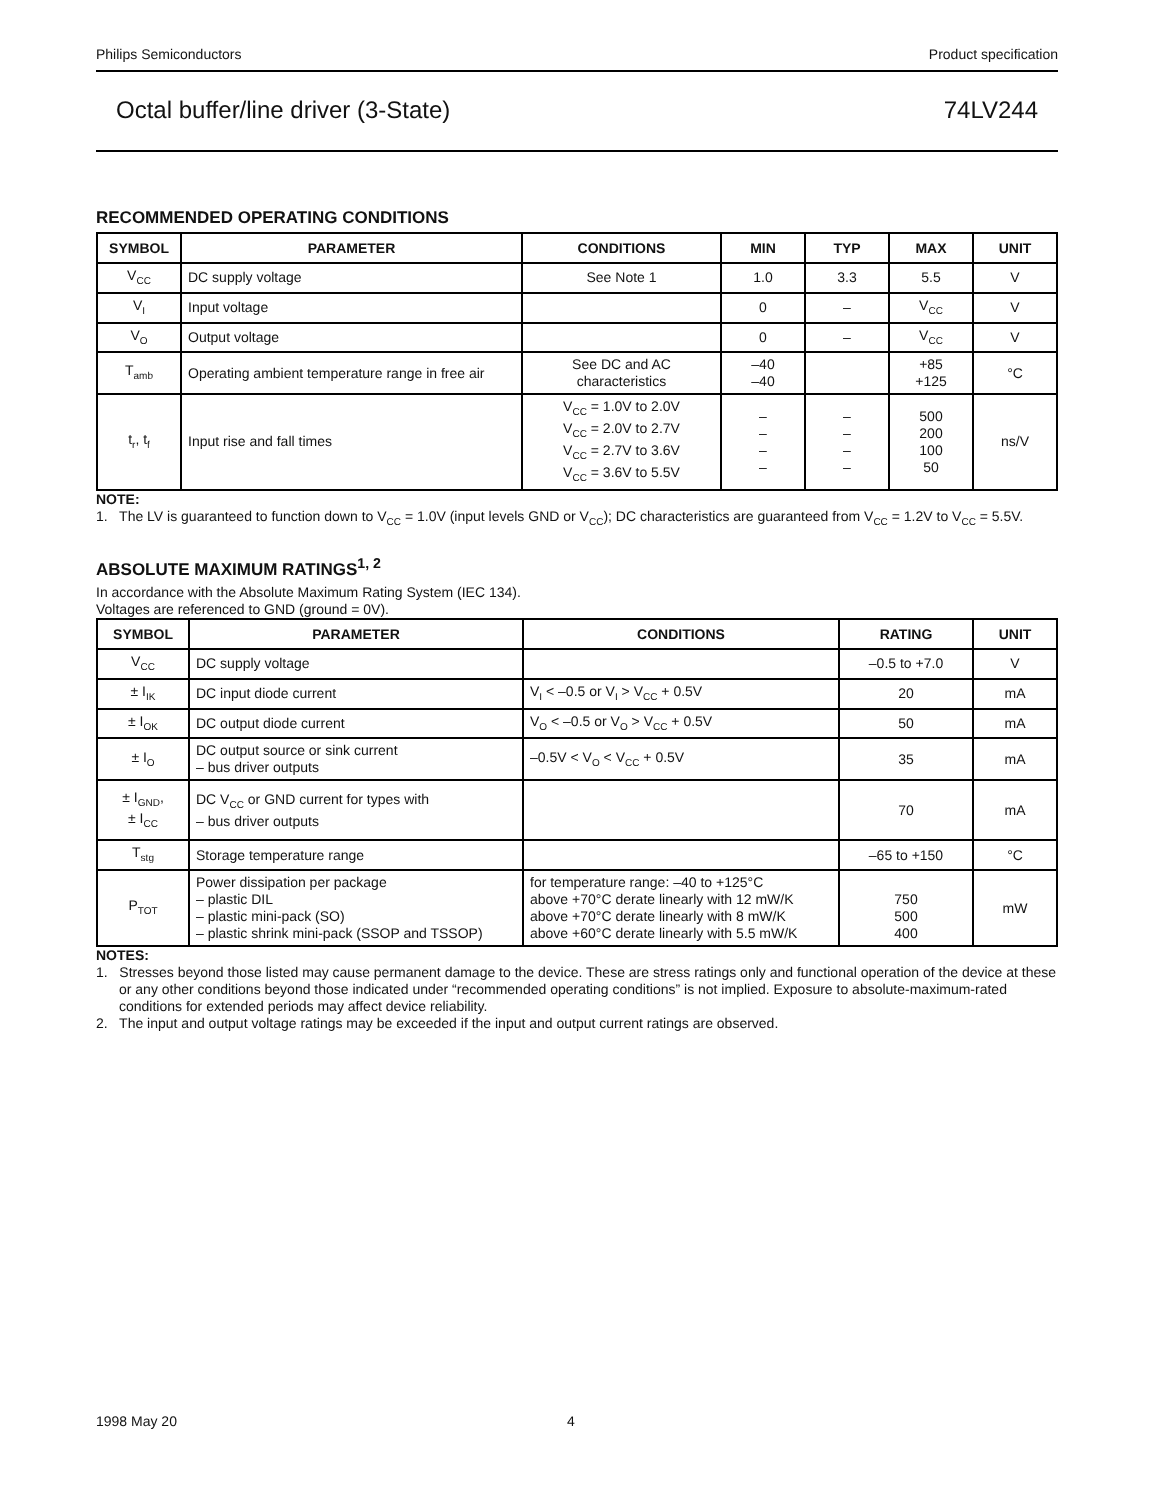Philips Semiconductors Product specification
Octal buffer/line driver (3-State) 74LV244
RECOMMENDED OPERATING CONDITIONS
| SYMBOL | PARAMETER | CONDITIONS | MIN | TYP | MAX | UNIT |
| --- | --- | --- | --- | --- | --- | --- |
| V<sub>CC</sub> | DC supply voltage | See Note 1 | 1.0 | 3.3 | 5.5 | V |
| V<sub>I</sub> | Input voltage | | 0 | – | V<sub>CC</sub> | V |
| V<sub>O</sub> | Output voltage | | 0 | – | V<sub>CC</sub> | V |
| T<sub>amb</sub> | Operating ambient temperature range in free air | See DC and AC characteristics | –40 –40 | | +85 +125 | °C |
| t<sub>r</sub>, t<sub>f</sub> | Input rise and fall times | V<sub>CC</sub> = 1.0V to 2.0V V<sub>CC</sub> = 2.0V to 2.7V V<sub>CC</sub> = 2.7V to 3.6V V<sub>CC</sub> = 3.6V to 5.5V | – – – – | – – – – | 500 200 100 50 | ns/V |
NOTE:
1. The LV is guaranteed to function down to V<sub>CC</sub> = 1.0V (input levels GND or V<sub>CC</sub>); DC characteristics are guaranteed from V<sub>CC</sub> = 1.2V to V<sub>CC</sub> = 5.5V.
ABSOLUTE MAXIMUM RATINGS<sup>1, 2</sup>
In accordance with the Absolute Maximum Rating System (IEC 134).
Voltages are referenced to GND (ground = 0V).
| SYMBOL | PARAMETER | CONDITIONS | RATING | UNIT |
| --- | --- | --- | --- | --- |
| V<sub>CC</sub> | DC supply voltage | | –0.5 to +7.0 | V |
| ± I<sub>IK</sub> | DC input diode current | V<sub>I</sub> < –0.5 or V<sub>I</sub> > V<sub>CC</sub> + 0.5V | 20 | mA |
| ± I<sub>OK</sub> | DC output diode current | V<sub>O</sub> < –0.5 or V<sub>O</sub> > V<sub>CC</sub> + 0.5V | 50 | mA |
| ± I<sub>O</sub> | DC output source or sink current – bus driver outputs | –0.5V < V<sub>O</sub> < V<sub>CC</sub> + 0.5V | 35 | mA |
| ± I<sub>GND</sub>, ± I<sub>CC</sub> | DC V<sub>CC</sub> or GND current for types with – bus driver outputs | | 70 | mA |
| T<sub>stg</sub> | Storage temperature range | | –65 to +150 | °C |
| P<sub>TOT</sub> | Power dissipation per package – plastic DIL – plastic mini-pack (SO) – plastic shrink mini-pack (SSOP and TSSOP) | for temperature range: –40 to +125°C above +70°C derate linearly with 12 mW/K above +70°C derate linearly with 8 mW/K above +60°C derate linearly with 5.5 mW/K | 750 500 400 | mW |
NOTES:
1. Stresses beyond those listed may cause permanent damage to the device. These are stress ratings only and functional operation of the device at these or any other conditions beyond those indicated under “recommended operating conditions” is not implied. Exposure to absolute-maximum-rated conditions for extended periods may affect device reliability.
2. The input and output voltage ratings may be exceeded if the input and output current ratings are observed.
1998 May 20 4